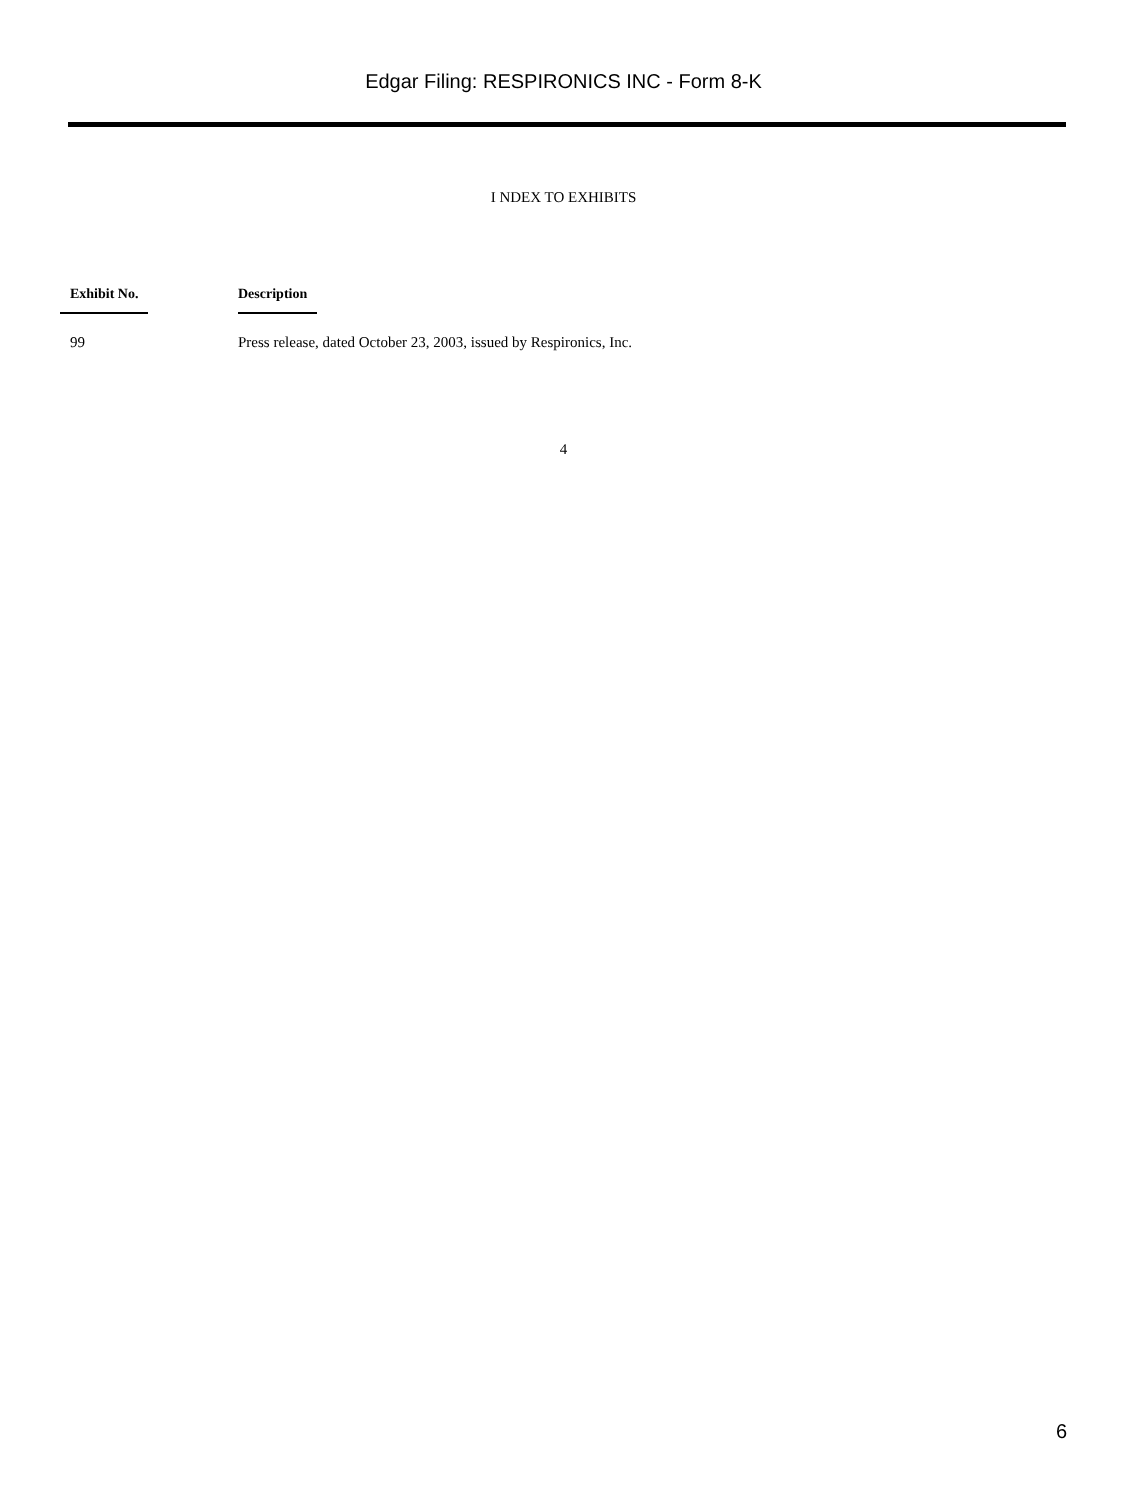Edgar Filing: RESPIRONICS INC - Form 8-K
I NDEX TO EXHIBITS
| Exhibit No. | Description |
| --- | --- |
| 99 | Press release, dated October 23, 2003, issued by Respironics, Inc. |
4
6